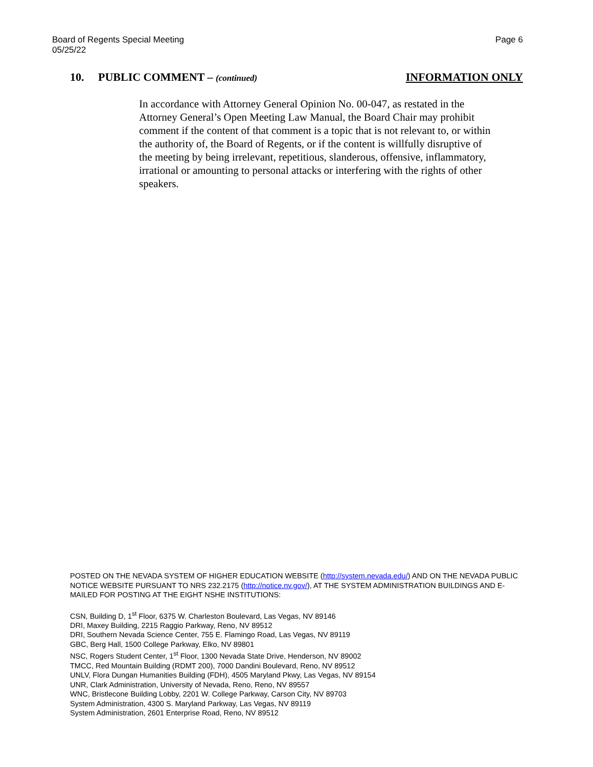Board of Regents Special Meeting
05/25/22
Page 6
10. PUBLIC COMMENT – (continued)
INFORMATION ONLY
In accordance with Attorney General Opinion No. 00-047, as restated in the Attorney General’s Open Meeting Law Manual, the Board Chair may prohibit comment if the content of that comment is a topic that is not relevant to, or within the authority of, the Board of Regents, or if the content is willfully disruptive of the meeting by being irrelevant, repetitious, slanderous, offensive, inflammatory, irrational or amounting to personal attacks or interfering with the rights of other speakers.
POSTED ON THE NEVADA SYSTEM OF HIGHER EDUCATION WEBSITE (http://system.nevada.edu/) AND ON THE NEVADA PUBLIC NOTICE WEBSITE PURSUANT TO NRS 232.2175 (http://notice.nv.gov/), AT THE SYSTEM ADMINISTRATION BUILDINGS AND E-MAILED FOR POSTING AT THE EIGHT NSHE INSTITUTIONS:
CSN, Building D, 1<sup>st</sup> Floor, 6375 W. Charleston Boulevard, Las Vegas, NV 89146
DRI, Maxey Building, 2215 Raggio Parkway, Reno, NV 89512
DRI, Southern Nevada Science Center, 755 E. Flamingo Road, Las Vegas, NV 89119
GBC, Berg Hall, 1500 College Parkway, Elko, NV 89801
NSC, Rogers Student Center, 1<sup>st</sup> Floor, 1300 Nevada State Drive, Henderson, NV 89002
TMCC, Red Mountain Building (RDMT 200), 7000 Dandini Boulevard, Reno, NV 89512
UNLV, Flora Dungan Humanities Building (FDH), 4505 Maryland Pkwy, Las Vegas, NV 89154
UNR, Clark Administration, University of Nevada, Reno, Reno, NV 89557
WNC, Bristlecone Building Lobby, 2201 W. College Parkway, Carson City, NV 89703
System Administration, 4300 S. Maryland Parkway, Las Vegas, NV 89119
System Administration, 2601 Enterprise Road, Reno, NV 89512